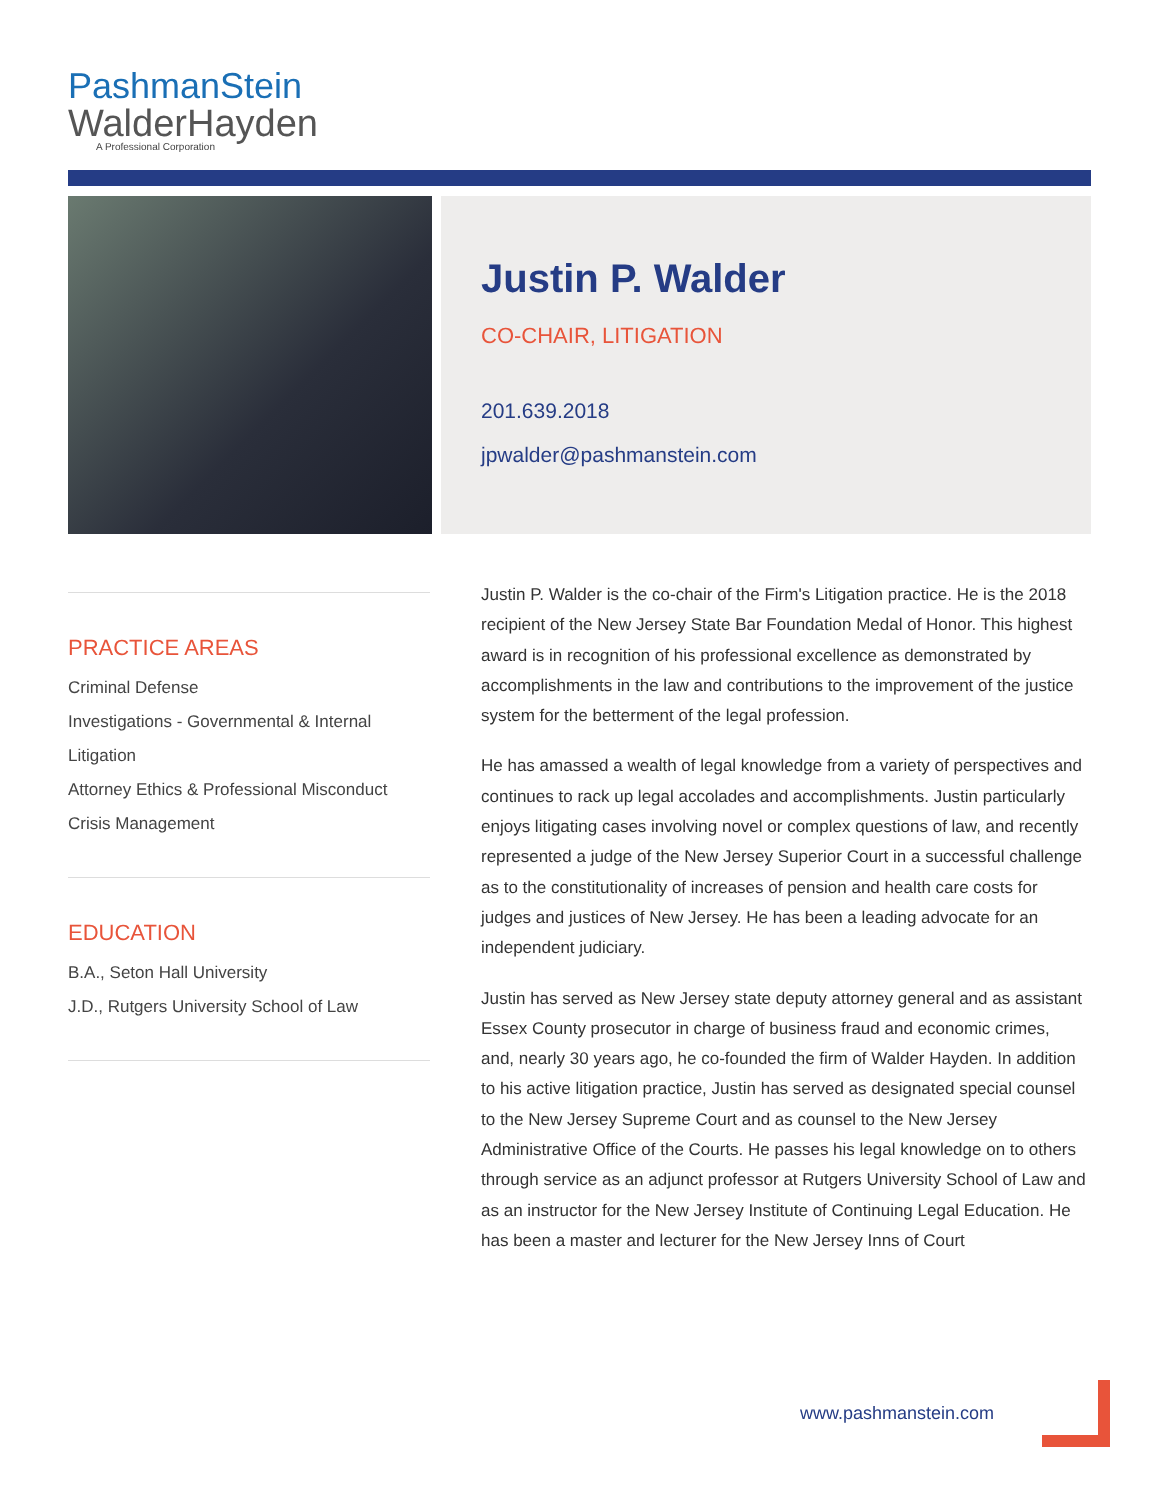PashmanStein
WalderHayden
A Professional Corporation
Justin P. Walder
CO-CHAIR, LITIGATION
201.639.2018
jpwalder@pashmanstein.com
PRACTICE AREAS
Criminal Defense
Investigations - Governmental & Internal
Litigation
Attorney Ethics & Professional Misconduct
Crisis Management
EDUCATION
B.A., Seton Hall University
J.D., Rutgers University School of Law
Justin P. Walder is the co-chair of the Firm's Litigation practice. He is the 2018 recipient of the New Jersey State Bar Foundation Medal of Honor. This highest award is in recognition of his professional excellence as demonstrated by accomplishments in the law and contributions to the improvement of the justice system for the betterment of the legal profession.
He has amassed a wealth of legal knowledge from a variety of perspectives and continues to rack up legal accolades and accomplishments. Justin particularly enjoys litigating cases involving novel or complex questions of law, and recently represented a judge of the New Jersey Superior Court in a successful challenge as to the constitutionality of increases of pension and health care costs for judges and justices of New Jersey. He has been a leading advocate for an independent judiciary.
Justin has served as New Jersey state deputy attorney general and as assistant Essex County prosecutor in charge of business fraud and economic crimes, and, nearly 30 years ago, he co-founded the firm of Walder Hayden. In addition to his active litigation practice, Justin has served as designated special counsel to the New Jersey Supreme Court and as counsel to the New Jersey Administrative Office of the Courts. He passes his legal knowledge on to others through service as an adjunct professor at Rutgers University School of Law and as an instructor for the New Jersey Institute of Continuing Legal Education. He has been a master and lecturer for the New Jersey Inns of Court
www.pashmanstein.com